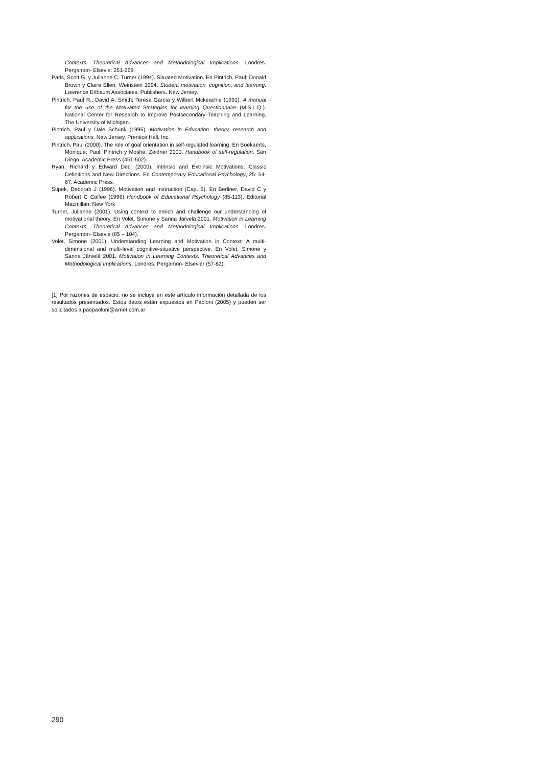Contexts. Theoretical Advances and Methodological Implications. Londres. Pergamon- Elsevie: 251-269.
Paris, Scott G. y Julianne C. Turner (1994). Situated Motivation. En Pintrich, Paul; Donald Brown y Claire Ellen, Weinstein 1994. Student motivation, cognition, and learning. Lawrence Erlbaum Associates, Publishers. New Jersey.
Pintrich, Paul R.; David A. Smith; Teresa García y Wilbert Mckeachie (1991). A manual for the use of the Motivated Strategies for learning Questionnaire (M.S.L.Q.). National Center for Research to Improve Postsecondary Teaching and Learning. The University of Michigan.
Pintrich, Paul y Dale Schunk (1996). Motivation in Education: theory, research and applications. New Jersey. Prentice Hall, Inc.
Pintrich, Paul (2000). The role of goal orientation in self-regulated learning. En Boekaerts, Monique; Paul, Pintrich y Moshe, Zeidner 2000. Handbook of self-regulation. San Diego. Academic Press (451-502).
Ryan, Richard y Edward Deci (2000). Intrinsic and Extrinsic Motivations: Classic Definitions and New Directions. En Contemporary Educational Psychology, 25: 54-67. Academic Press.
Stipek, Deborah J (1996). Motivation and Instruction (Cap. 5). En Berliner, David C y Robert C Calfee (1996) Handbook of Educational Psychology (85-113). Editorial Macmillan. New York
Turner, Julianne (2001). Using context to enrich and challenge our understanding of motivational theory. En Volet, Simone y Sanna Järvelä 2001. Motivation in Learning Contexts. Theoretical Advances and Methodological Implications. Londres. Pergamon- Elsevie (85 – 104).
Volet, Simone (2001). Understanding Learning and Motivation in Context: A multi-dimensional and multi-level cognitive-situative perspective. En Volet, Simone y Sanna Järvelä 2001. Motivation in Learning Contexts. Theoretical Advances and Methodological Implications. Londres. Pergamon- Elsevier (57-82).
[1] Por razones de espacio, no se incluye en este artículo información detallada de los resultados presentados. Estos datos están expuestos en Paoloni (2005) y pueden ser solicitados a paopaoloni@arnet.com.ar
290